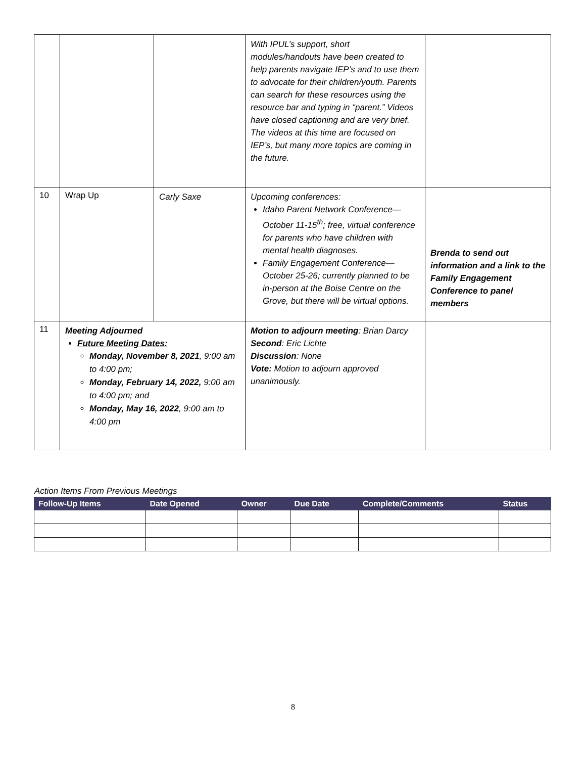| | | | With IPUL’s support, short modules/handouts have been created to help parents navigate IEP’s and to use them to advocate for their children/youth. Parents can search for these resources using the resource bar and typing in “parent.” Videos have closed captioning and are very brief. The videos at this time are focused on IEP’s, but many more topics are coming in the future. | |
| 10 | Wrap Up | Carly Saxe | Upcoming conferences: Idaho Parent Network Conference—October 11-15<sup>th</sup>; free, virtual conference for parents who have children with mental health diagnoses. Family Engagement Conference—October 25-26; currently planned to be in-person at the Boise Centre on the Grove, but there will be virtual options. | Brenda to send out information and a link to the Family Engagement Conference to panel members |
| 11 | Meeting Adjourned Future Meeting Dates: Monday, November 8, 2021 , 9:00 am to 4:00 pm; Monday, February 14, 2022, 9:00 am to 4:00 pm; and Monday, May 16, 2022 , 9:00 am to 4:00 pm | | Motion to adjourn meeting : Brian Darcy Second : Eric Lichte Discussion : None Vote: Motion to adjourn approved unanimously. | |
Action Items From Previous Meetings
| Follow-Up Items | Date Opened | Owner | Due Date | Complete/Comments | Status |
| --- | --- | --- | --- | --- | --- |
8